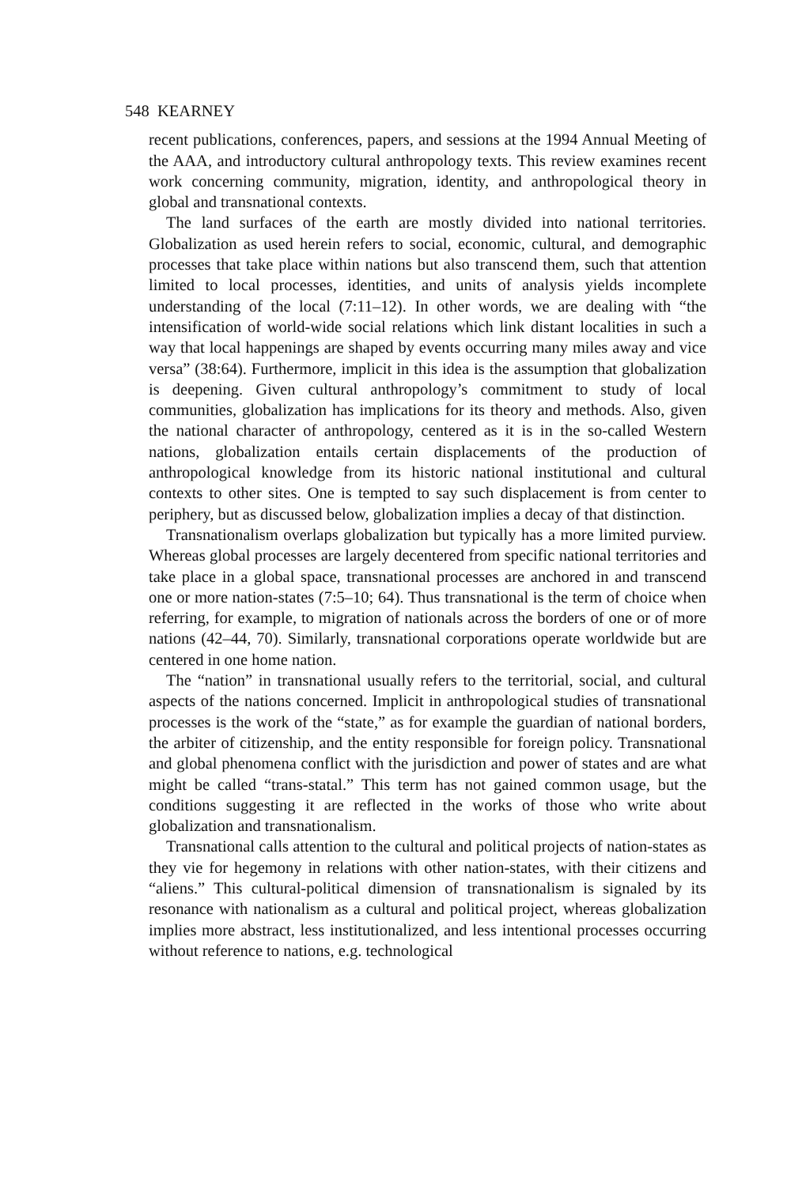548 KEARNEY
recent publications, conferences, papers, and sessions at the 1994 Annual Meeting of the AAA, and introductory cultural anthropology texts. This review examines recent work concerning community, migration, identity, and anthropological theory in global and transnational contexts.
The land surfaces of the earth are mostly divided into national territories. Globalization as used herein refers to social, economic, cultural, and demographic processes that take place within nations but also transcend them, such that attention limited to local processes, identities, and units of analysis yields incomplete understanding of the local (7:11–12). In other words, we are dealing with “the intensification of world-wide social relations which link distant localities in such a way that local happenings are shaped by events occurring many miles away and vice versa” (38:64). Furthermore, implicit in this idea is the assumption that globalization is deepening. Given cultural anthropology’s commitment to study of local communities, globalization has implications for its theory and methods. Also, given the national character of anthropology, centered as it is in the so-called Western nations, globalization entails certain displacements of the production of anthropological knowledge from its historic national institutional and cultural contexts to other sites. One is tempted to say such displacement is from center to periphery, but as discussed below, globalization implies a decay of that distinction.
Transnationalism overlaps globalization but typically has a more limited purview. Whereas global processes are largely decentered from specific national territories and take place in a global space, transnational processes are anchored in and transcend one or more nation-states (7:5–10; 64). Thus transnational is the term of choice when referring, for example, to migration of nationals across the borders of one or of more nations (42–44, 70). Similarly, transnational corporations operate worldwide but are centered in one home nation.
The “nation” in transnational usually refers to the territorial, social, and cultural aspects of the nations concerned. Implicit in anthropological studies of transnational processes is the work of the “state,” as for example the guardian of national borders, the arbiter of citizenship, and the entity responsible for foreign policy. Transnational and global phenomena conflict with the jurisdiction and power of states and are what might be called “trans-statal.” This term has not gained common usage, but the conditions suggesting it are reflected in the works of those who write about globalization and transnationalism.
Transnational calls attention to the cultural and political projects of nation-states as they vie for hegemony in relations with other nation-states, with their citizens and “aliens.” This cultural-political dimension of transnationalism is signaled by its resonance with nationalism as a cultural and political project, whereas globalization implies more abstract, less institutionalized, and less intentional processes occurring without reference to nations, e.g. technological